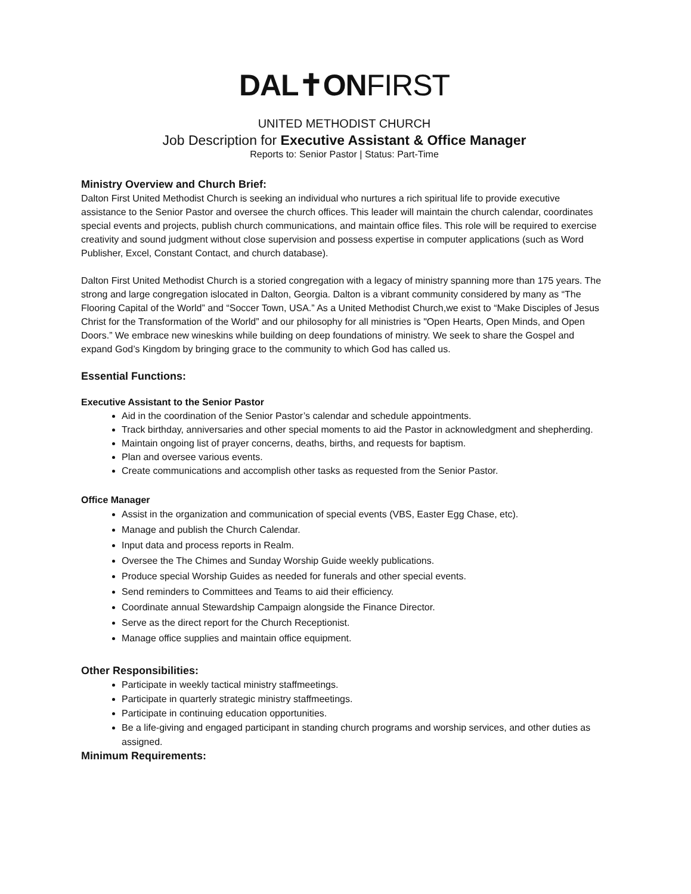DAL✝ONFIRST
UNITED METHODIST CHURCH
Job Description for Executive Assistant & Office Manager
Reports to: Senior Pastor | Status: Part-Time
Ministry Overview and Church Brief:
Dalton First United Methodist Church is seeking an individual who nurtures a rich spiritual life to provide executive assistance to the Senior Pastor and oversee the church offices. This leader will maintain the church calendar, coordinates special events and projects, publish church communications, and maintain office files. This role will be required to exercise creativity and sound judgment without close supervision and possess expertise in computer applications (such as Word Publisher, Excel, Constant Contact, and church database).
Dalton First United Methodist Church is a storied congregation with a legacy of ministry spanning more than 175 years. The strong and large congregation islocated in Dalton, Georgia. Dalton is a vibrant community considered by many as “The Flooring Capital of the World” and “Soccer Town, USA.” As a United Methodist Church,we exist to “Make Disciples of Jesus Christ for the Transformation of the World” and our philosophy for all ministries is "Open Hearts, Open Minds, and Open Doors.” We embrace new wineskins while building on deep foundations of ministry. We seek to share the Gospel and expand God’s Kingdom by bringing grace to the community to which God has called us.
Essential Functions:
Executive Assistant to the Senior Pastor
Aid in the coordination of the Senior Pastor’s calendar and schedule appointments.
Track birthday, anniversaries and other special moments to aid the Pastor in acknowledgment and shepherding.
Maintain ongoing list of prayer concerns, deaths, births, and requests for baptism.
Plan and oversee various events.
Create communications and accomplish other tasks as requested from the Senior Pastor.
Office Manager
Assist in the organization and communication of special events (VBS, Easter Egg Chase, etc).
Manage and publish the Church Calendar.
Input data and process reports in Realm.
Oversee the The Chimes and Sunday Worship Guide weekly publications.
Produce special Worship Guides as needed for funerals and other special events.
Send reminders to Committees and Teams to aid their efficiency.
Coordinate annual Stewardship Campaign alongside the Finance Director.
Serve as the direct report for the Church Receptionist.
Manage office supplies and maintain office equipment.
Other Responsibilities:
Participate in weekly tactical ministry staffmeetings.
Participate in quarterly strategic ministry staffmeetings.
Participate in continuing education opportunities.
Be a life-giving and engaged participant in standing church programs and worship services, and other duties as assigned.
Minimum Requirements: